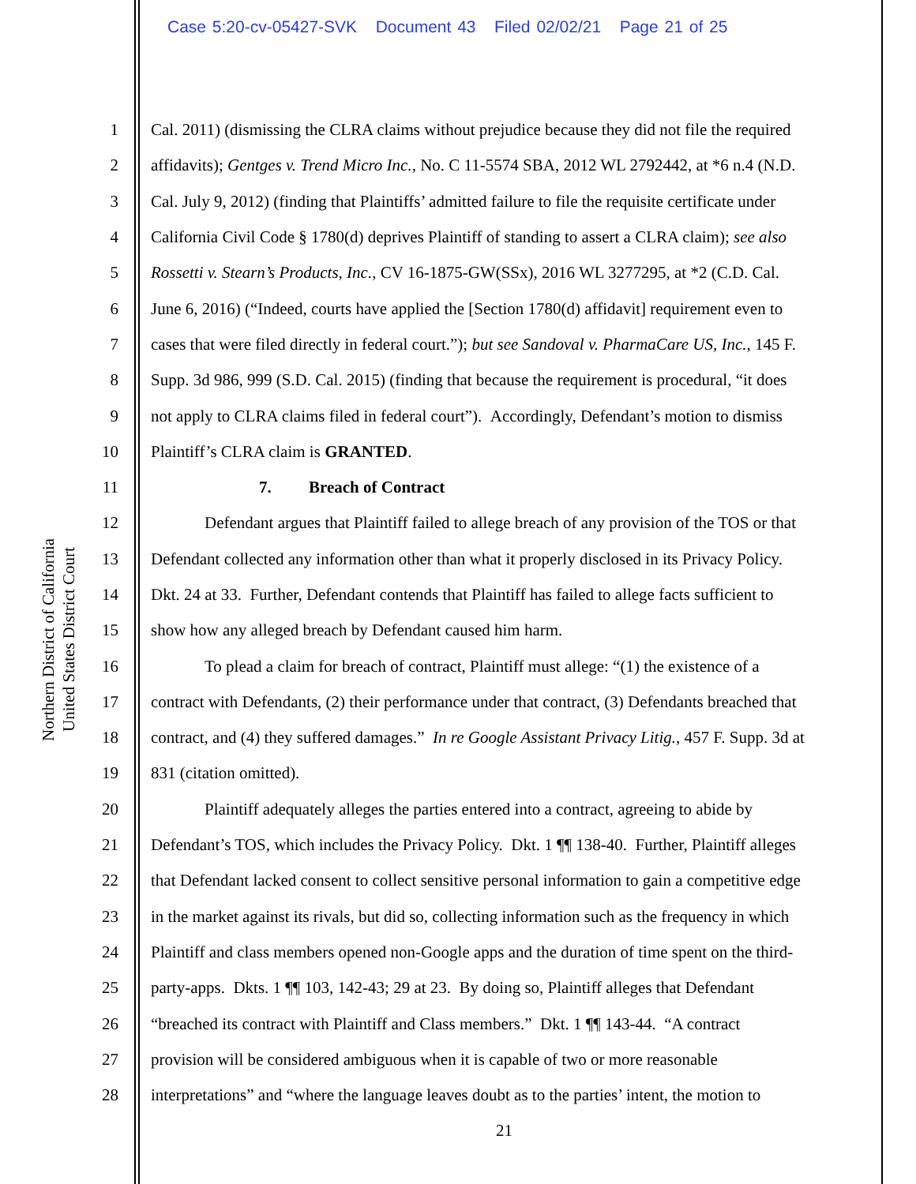Case 5:20-cv-05427-SVK Document 43 Filed 02/02/21 Page 21 of 25
Northern District of California
United States District Court
1 Cal. 2011) (dismissing the CLRA claims without prejudice because they did not file the required
2 affidavits); Gentges v. Trend Micro Inc., No. C 11-5574 SBA, 2012 WL 2792442, at *6 n.4 (N.D.
3 Cal. July 9, 2012) (finding that Plaintiffs’ admitted failure to file the requisite certificate under
4 California Civil Code § 1780(d) deprives Plaintiff of standing to assert a CLRA claim); see also
5 Rossetti v. Stearn’s Products, Inc., CV 16-1875-GW(SSx), 2016 WL 3277295, at *2 (C.D. Cal.
6 June 6, 2016) (“Indeed, courts have applied the [Section 1780(d) affidavit] requirement even to
7 cases that were filed directly in federal court.”); but see Sandoval v. PharmaCare US, Inc., 145 F.
8 Supp. 3d 986, 999 (S.D. Cal. 2015) (finding that because the requirement is procedural, “it does
9 not apply to CLRA claims filed in federal court”). Accordingly, Defendant’s motion to dismiss
10 Plaintiff’s CLRA claim is GRANTED.
11 7. Breach of Contract
12 Defendant argues that Plaintiff failed to allege breach of any provision of the TOS or that
13 Defendant collected any information other than what it properly disclosed in its Privacy Policy.
14 Dkt. 24 at 33. Further, Defendant contends that Plaintiff has failed to allege facts sufficient to
15 show how any alleged breach by Defendant caused him harm.
16 To plead a claim for breach of contract, Plaintiff must allege: “(1) the existence of a
17 contract with Defendants, (2) their performance under that contract, (3) Defendants breached that
18 contract, and (4) they suffered damages.” In re Google Assistant Privacy Litig., 457 F. Supp. 3d at
19 831 (citation omitted).
20 Plaintiff adequately alleges the parties entered into a contract, agreeing to abide by
21 Defendant’s TOS, which includes the Privacy Policy. Dkt. 1 ¶¶ 138-40. Further, Plaintiff alleges
22 that Defendant lacked consent to collect sensitive personal information to gain a competitive edge
23 in the market against its rivals, but did so, collecting information such as the frequency in which
24 Plaintiff and class members opened non-Google apps and the duration of time spent on the third-
25 party-apps. Dkts. 1 ¶¶ 103, 142-43; 29 at 23. By doing so, Plaintiff alleges that Defendant
26 “breached its contract with Plaintiff and Class members.” Dkt. 1 ¶¶ 143-44. “A contract
27 provision will be considered ambiguous when it is capable of two or more reasonable
28 interpretations” and “where the language leaves doubt as to the parties’ intent, the motion to
21